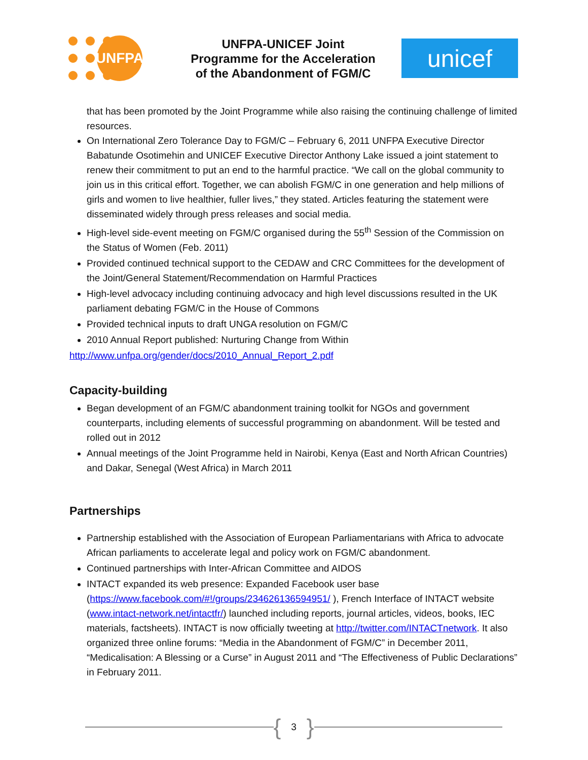UNFPA
UNFPA-UNICEF Joint
Programme for the Acceleration
of the Abandonment of FGM/C
unicef
that has been promoted by the Joint Programme while also raising the continuing challenge of limited resources.
On International Zero Tolerance Day to FGM/C – February 6, 2011 UNFPA Executive Director Babatunde Osotimehin and UNICEF Executive Director Anthony Lake issued a joint statement to renew their commitment to put an end to the harmful practice. “We call on the global community to join us in this critical effort. Together, we can abolish FGM/C in one generation and help millions of girls and women to live healthier, fuller lives,” they stated. Articles featuring the statement were disseminated widely through press releases and social media.
High-level side-event meeting on FGM/C organised during the 55<sup>th</sup> Session of the Commission on the Status of Women (Feb. 2011)
Provided continued technical support to the CEDAW and CRC Committees for the development of the Joint/General Statement/Recommendation on Harmful Practices
High-level advocacy including continuing advocacy and high level discussions resulted in the UK parliament debating FGM/C in the House of Commons
Provided technical inputs to draft UNGA resolution on FGM/C
2010 Annual Report published: Nurturing Change from Within
http://www.unfpa.org/gender/docs/2010_Annual_Report_2.pdf
Capacity-building
Began development of an FGM/C abandonment training toolkit for NGOs and government counterparts, including elements of successful programming on abandonment. Will be tested and rolled out in 2012
Annual meetings of the Joint Programme held in Nairobi, Kenya (East and North African Countries) and Dakar, Senegal (West Africa) in March 2011
Partnerships
Partnership established with the Association of European Parliamentarians with Africa to advocate African parliaments to accelerate legal and policy work on FGM/C abandonment.
Continued partnerships with Inter-African Committee and AIDOS
INTACT expanded its web presence: Expanded Facebook user base (https://www.facebook.com/#!/groups/234626136594951/ ), French Interface of INTACT website (www.intact-network.net/intactfr/) launched including reports, journal articles, videos, books, IEC materials, factsheets). INTACT is now officially tweeting at http://twitter.com/INTACTnetwork. It also organized three online forums: “Media in the Abandonment of FGM/C” in December 2011, “Medicalisation: A Blessing or a Curse” in August 2011 and “The Effectiveness of Public Declarations” in February 2011.
{ 3 }